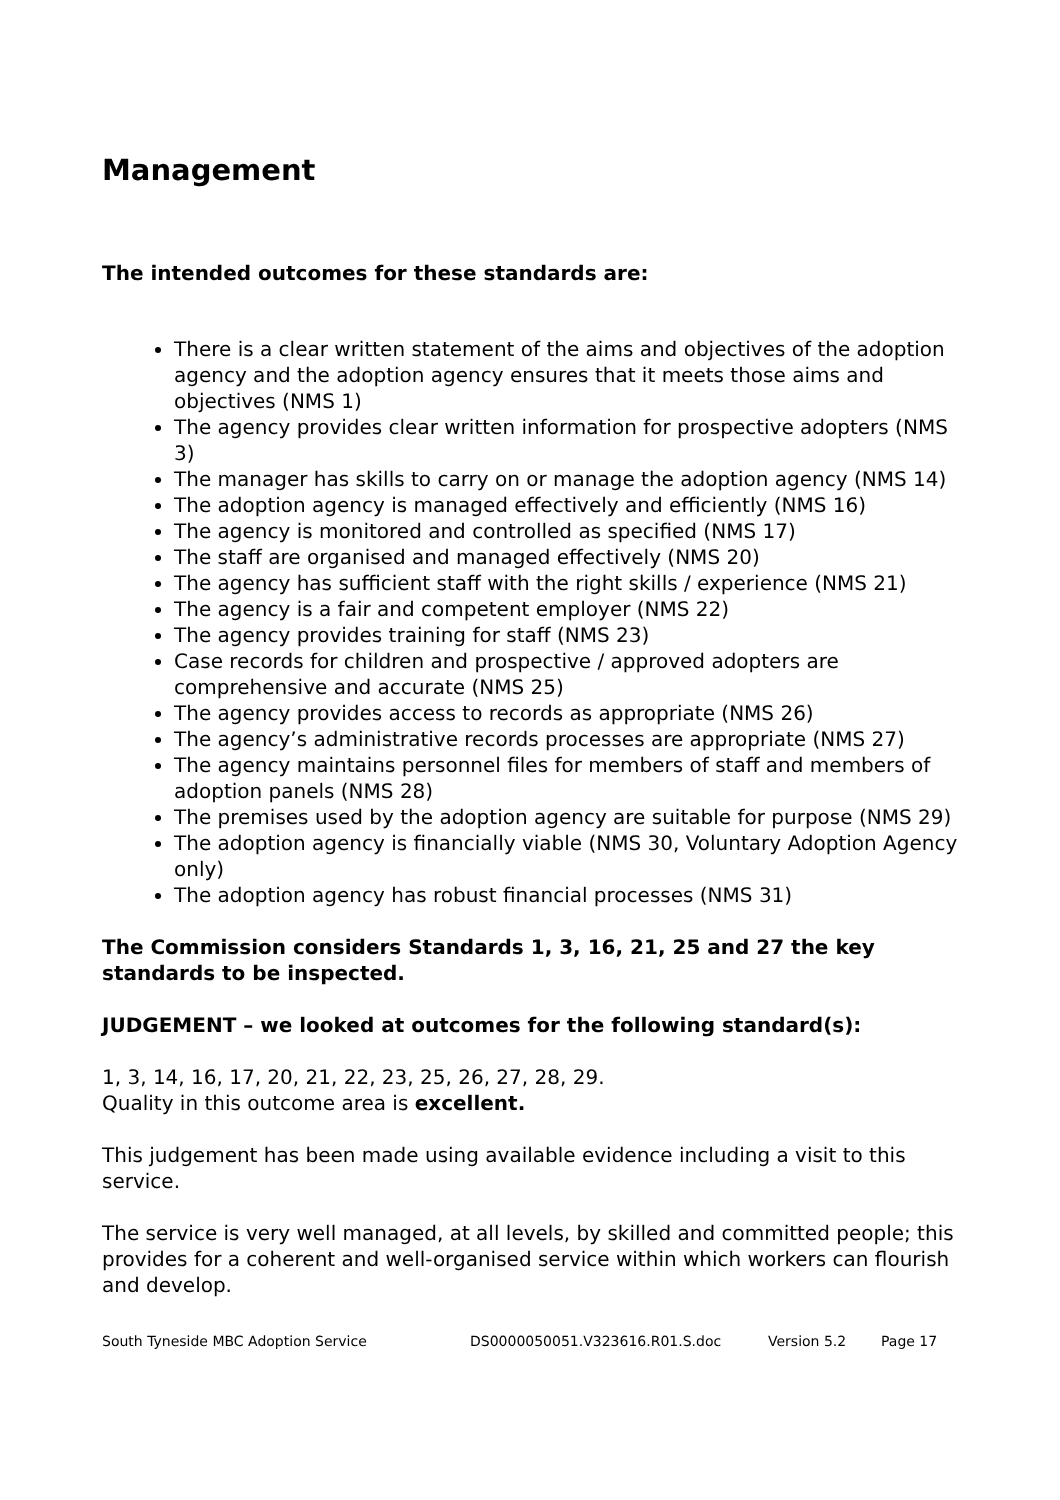Management
The intended outcomes for these standards are:
There is a clear written statement of the aims and objectives of the adoption agency and the adoption agency ensures that it meets those aims and objectives (NMS 1)
The agency provides clear written information for prospective adopters (NMS 3)
The manager has skills to carry on or manage the adoption agency (NMS 14)
The adoption agency is managed effectively and efficiently (NMS 16)
The agency is monitored and controlled as specified (NMS 17)
The staff are organised and managed effectively (NMS 20)
The agency has sufficient staff with the right skills / experience (NMS 21)
The agency is a fair and competent employer (NMS 22)
The agency provides training for staff (NMS 23)
Case records for children and prospective / approved adopters are comprehensive and accurate (NMS 25)
The agency provides access to records as appropriate (NMS 26)
The agency’s administrative records processes are appropriate (NMS 27)
The agency maintains personnel files for members of staff and members of adoption panels (NMS 28)
The premises used by the adoption agency are suitable for purpose (NMS 29)
The adoption agency is financially viable (NMS 30, Voluntary Adoption Agency only)
The adoption agency has robust financial processes (NMS 31)
The Commission considers Standards 1, 3, 16, 21, 25 and 27 the key standards to be inspected.
JUDGEMENT – we looked at outcomes for the following standard(s):
1, 3, 14, 16, 17, 20, 21, 22, 23, 25, 26, 27, 28, 29.
Quality in this outcome area is excellent.
This judgement has been made using available evidence including a visit to this service.
The service is very well managed, at all levels, by skilled and committed people; this provides for a coherent and well-organised service within which workers can flourish and develop.
South Tyneside MBC Adoption Service DS0000050051.V323616.R01.S.doc Version 5.2 Page 17